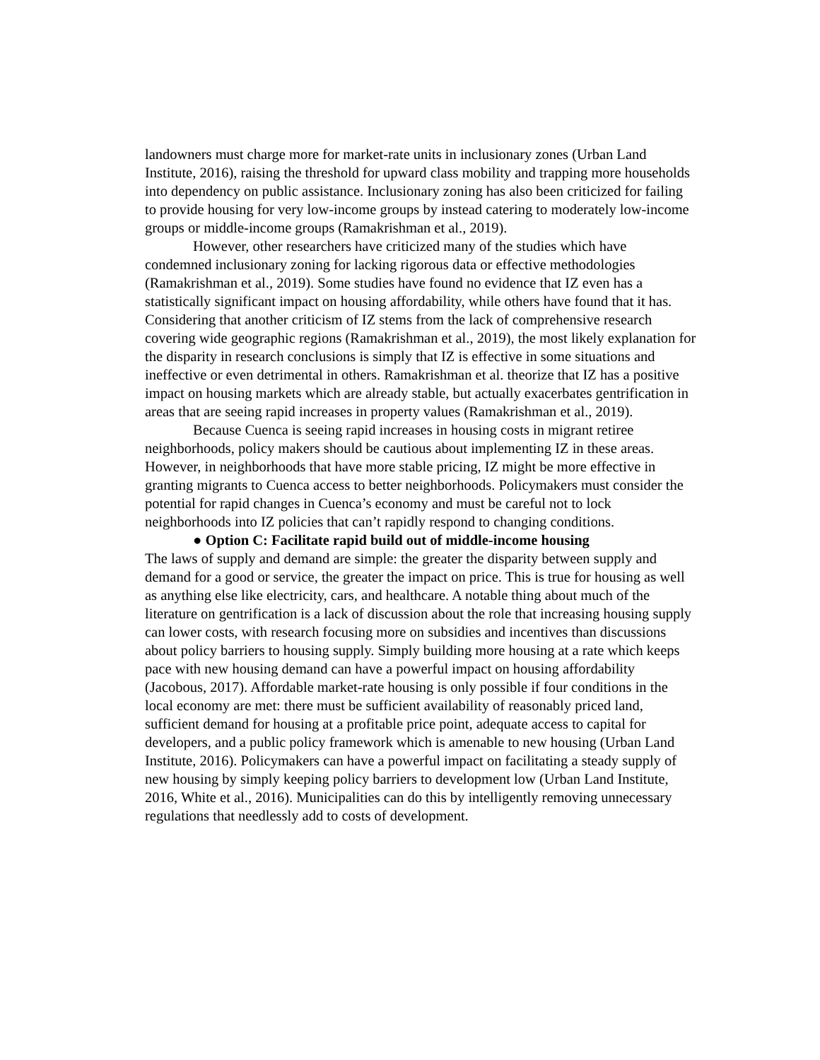landowners must charge more for market-rate units in inclusionary zones (Urban Land Institute, 2016), raising the threshold for upward class mobility and trapping more households into dependency on public assistance. Inclusionary zoning has also been criticized for failing to provide housing for very low-income groups by instead catering to moderately low-income groups or middle-income groups (Ramakrishman et al., 2019).
However, other researchers have criticized many of the studies which have condemned inclusionary zoning for lacking rigorous data or effective methodologies (Ramakrishman et al., 2019). Some studies have found no evidence that IZ even has a statistically significant impact on housing affordability, while others have found that it has. Considering that another criticism of IZ stems from the lack of comprehensive research covering wide geographic regions (Ramakrishman et al., 2019), the most likely explanation for the disparity in research conclusions is simply that IZ is effective in some situations and ineffective or even detrimental in others. Ramakrishman et al. theorize that IZ has a positive impact on housing markets which are already stable, but actually exacerbates gentrification in areas that are seeing rapid increases in property values (Ramakrishman et al., 2019).
Because Cuenca is seeing rapid increases in housing costs in migrant retiree neighborhoods, policy makers should be cautious about implementing IZ in these areas. However, in neighborhoods that have more stable pricing, IZ might be more effective in granting migrants to Cuenca access to better neighborhoods. Policymakers must consider the potential for rapid changes in Cuenca’s economy and must be careful not to lock neighborhoods into IZ policies that can’t rapidly respond to changing conditions.
● Option C: Facilitate rapid build out of middle-income housing
The laws of supply and demand are simple: the greater the disparity between supply and demand for a good or service, the greater the impact on price. This is true for housing as well as anything else like electricity, cars, and healthcare. A notable thing about much of the literature on gentrification is a lack of discussion about the role that increasing housing supply can lower costs, with research focusing more on subsidies and incentives than discussions about policy barriers to housing supply. Simply building more housing at a rate which keeps pace with new housing demand can have a powerful impact on housing affordability (Jacobous, 2017). Affordable market-rate housing is only possible if four conditions in the local economy are met: there must be sufficient availability of reasonably priced land, sufficient demand for housing at a profitable price point, adequate access to capital for developers, and a public policy framework which is amenable to new housing (Urban Land Institute, 2016). Policymakers can have a powerful impact on facilitating a steady supply of new housing by simply keeping policy barriers to development low (Urban Land Institute, 2016, White et al., 2016). Municipalities can do this by intelligently removing unnecessary regulations that needlessly add to costs of development.